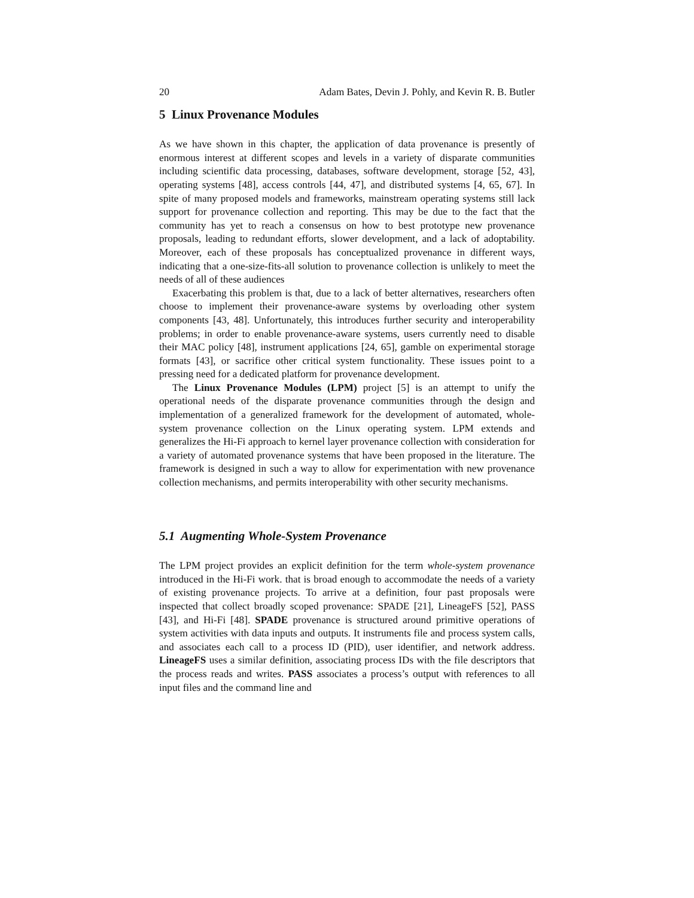20 Adam Bates, Devin J. Pohly, and Kevin R. B. Butler
5 Linux Provenance Modules
As we have shown in this chapter, the application of data provenance is presently of enormous interest at different scopes and levels in a variety of disparate communities including scientific data processing, databases, software development, storage [52, 43], operating systems [48], access controls [44, 47], and distributed systems [4, 65, 67]. In spite of many proposed models and frameworks, mainstream operating systems still lack support for provenance collection and reporting. This may be due to the fact that the community has yet to reach a consensus on how to best prototype new provenance proposals, leading to redundant efforts, slower development, and a lack of adoptability. Moreover, each of these proposals has conceptualized provenance in different ways, indicating that a one-size-fits-all solution to provenance collection is unlikely to meet the needs of all of these audiences
Exacerbating this problem is that, due to a lack of better alternatives, researchers often choose to implement their provenance-aware systems by overloading other system components [43, 48]. Unfortunately, this introduces further security and interoperability problems; in order to enable provenance-aware systems, users currently need to disable their MAC policy [48], instrument applications [24, 65], gamble on experimental storage formats [43], or sacrifice other critical system functionality. These issues point to a pressing need for a dedicated platform for provenance development.
The Linux Provenance Modules (LPM) project [5] is an attempt to unify the operational needs of the disparate provenance communities through the design and implementation of a generalized framework for the development of automated, whole-system provenance collection on the Linux operating system. LPM extends and generalizes the Hi-Fi approach to kernel layer provenance collection with consideration for a variety of automated provenance systems that have been proposed in the literature. The framework is designed in such a way to allow for experimentation with new provenance collection mechanisms, and permits interoperability with other security mechanisms.
5.1 Augmenting Whole-System Provenance
The LPM project provides an explicit definition for the term whole-system provenance introduced in the Hi-Fi work. that is broad enough to accommodate the needs of a variety of existing provenance projects. To arrive at a definition, four past proposals were inspected that collect broadly scoped provenance: SPADE [21], LineageFS [52], PASS [43], and Hi-Fi [48]. SPADE provenance is structured around primitive operations of system activities with data inputs and outputs. It instruments file and process system calls, and associates each call to a process ID (PID), user identifier, and network address. LineageFS uses a similar definition, associating process IDs with the file descriptors that the process reads and writes. PASS associates a process’s output with references to all input files and the command line and